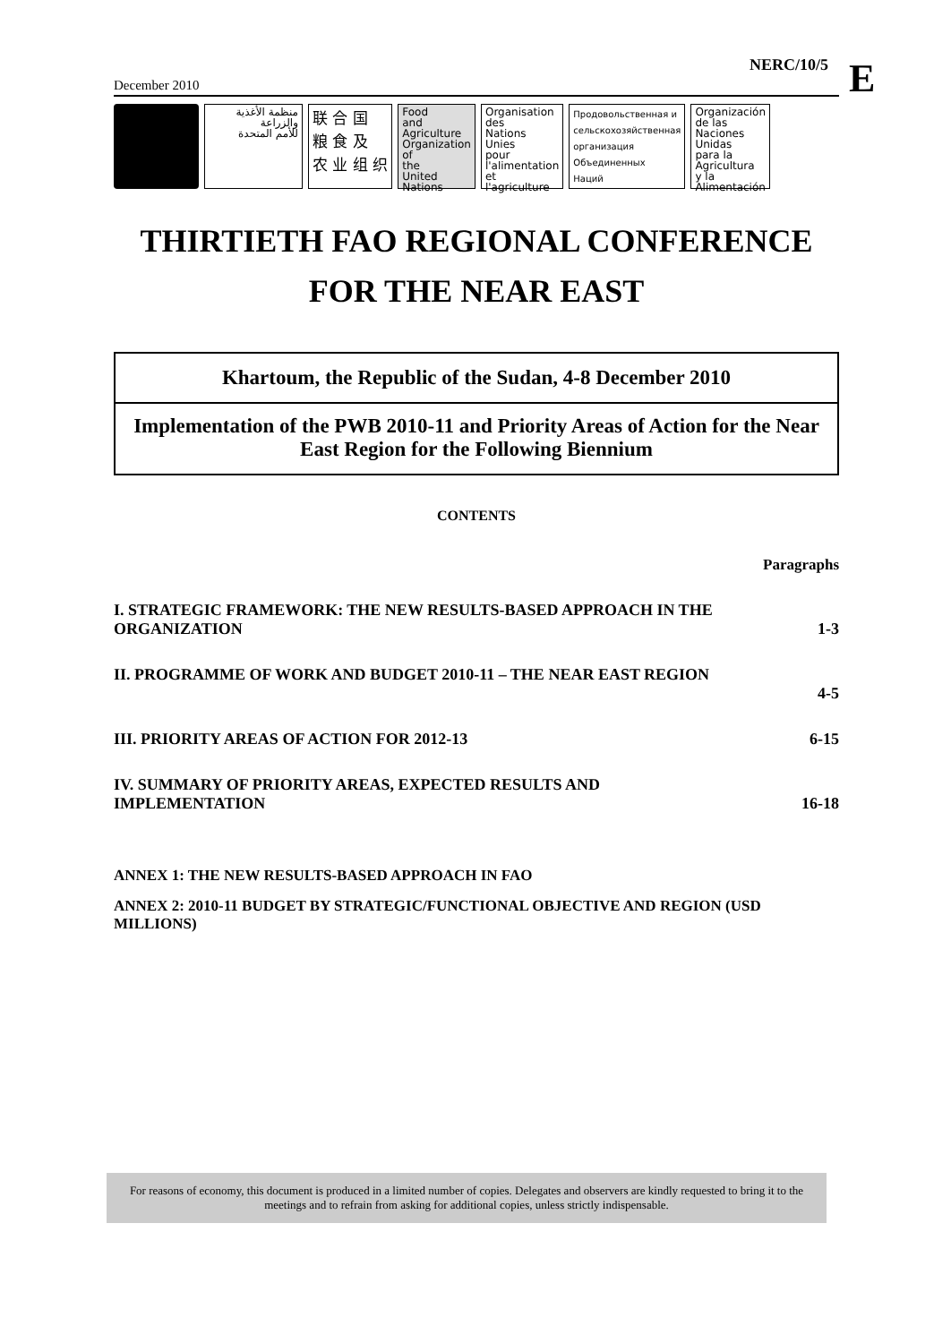E
NERC/10/5
December 2010
منظمة الأغذية
والزراعة
للأمم المتحدة
联 合 国
粮 食 及
农 业 组 织
Food
and
Agriculture
Organization
of
the
United
Nations
Organisation
des
Nations
Unies
pour
l'alimentation
et
l'agriculture
Продовольственная и
сельскохозяйственная
организация
Объединенных
Наций
Organización
de las
Naciones
Unidas
para la
Agricultura
y la
Alimentación
THIRTIETH FAO REGIONAL CONFERENCE
FOR THE NEAR EAST
Khartoum, the Republic of the Sudan, 4-8 December 2010
Implementation of the PWB 2010-11 and Priority Areas of Action for the Near East Region for the Following Biennium
CONTENTS
Paragraphs
I. STRATEGIC FRAMEWORK: THE NEW RESULTS-BASED APPROACH IN THE
ORGANIZATION 1-3
II. PROGRAMME OF WORK AND BUDGET 2010-11 – THE NEAR EAST REGION
4-5
III. PRIORITY AREAS OF ACTION FOR 2012-13 6-15
IV. SUMMARY OF PRIORITY AREAS, EXPECTED RESULTS AND
IMPLEMENTATION 16-18
ANNEX 1: THE NEW RESULTS-BASED APPROACH IN FAO
ANNEX 2: 2010-11 BUDGET BY STRATEGIC/FUNCTIONAL OBJECTIVE AND REGION (USD MILLIONS)
For reasons of economy, this document is produced in a limited number of copies. Delegates and observers are kindly requested to bring it to the meetings and to refrain from asking for additional copies, unless strictly indispensable.